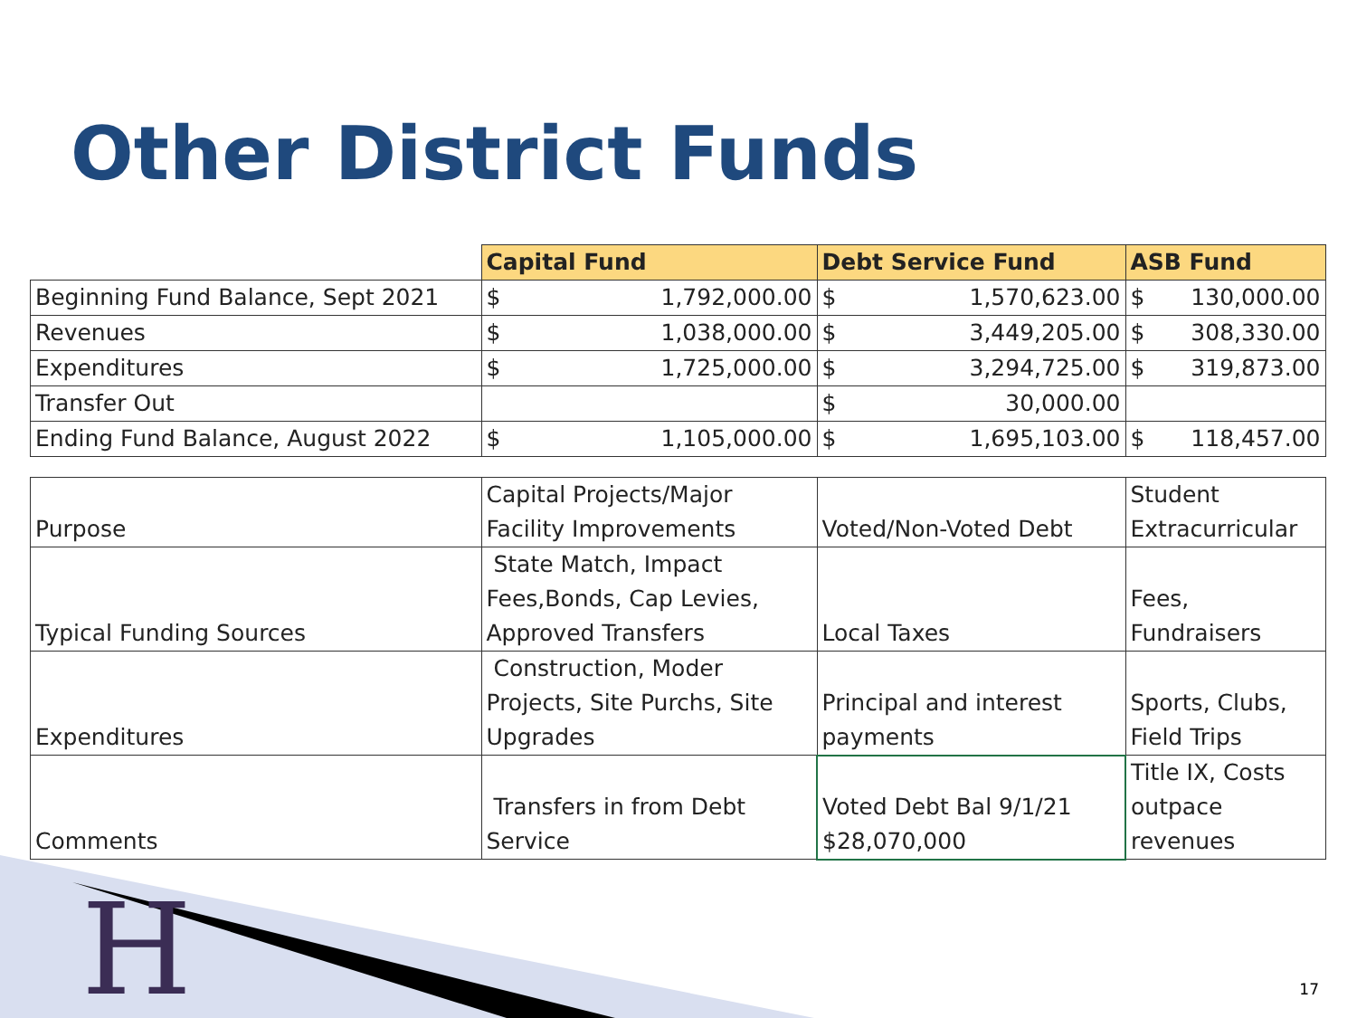Other District Funds
| | Capital Fund | Debt Service Fund | ASB Fund |
| Beginning Fund Balance, Sept 2021 | $ 1,792,000.00 | $ 1,570,623.00 | $ 130,000.00 |
| Revenues | $ 1,038,000.00 | $ 3,449,205.00 | $ 308,330.00 |
| Expenditures | $ 1,725,000.00 | $ 3,294,725.00 | $ 319,873.00 |
| Transfer Out | | $ 30,000.00 | |
| Ending Fund Balance, August 2022 | $ 1,105,000.00 | $ 1,695,103.00 | $ 118,457.00 |
| Purpose | Capital Projects/Major Facility Improvements | Voted/Non-Voted Debt | Student Extracurricular |
| Typical Funding Sources | State Match, Impact Fees,Bonds, Cap Levies, Approved Transfers | Local Taxes | Fees, Fundraisers |
| Expenditures | Construction, Moder Projects, Site Purchs, Site Upgrades | Principal and interest payments | Sports, Clubs, Field Trips |
| Comments | Transfers in from Debt Service | Voted Debt Bal 9/1/21 $28,070,000 | Title IX, Costs outpace revenues |
H 17